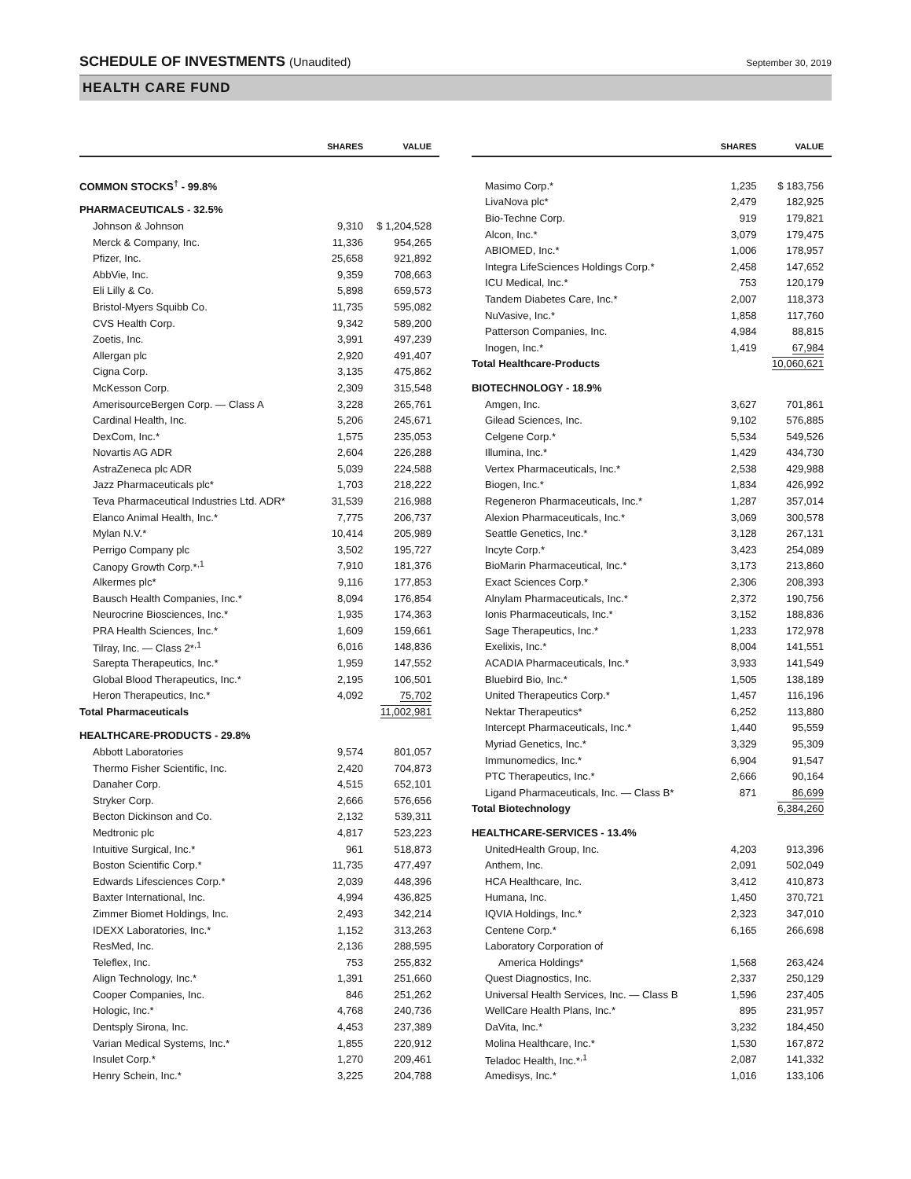SCHEDULE OF INVESTMENTS (Unaudited)
September 30, 2019
HEALTH CARE FUND
| | SHARES | VALUE |
| --- | --- | --- |
| COMMON STOCKS<sup>†</sup> - 99.8% | | |
| PHARMACEUTICALS - 32.5% | | |
| Johnson & Johnson | 9,310 | $ 1,204,528 |
| Merck & Company, Inc. | 11,336 | 954,265 |
| Pfizer, Inc. | 25,658 | 921,892 |
| AbbVie, Inc. | 9,359 | 708,663 |
| Eli Lilly & Co. | 5,898 | 659,573 |
| Bristol-Myers Squibb Co. | 11,735 | 595,082 |
| CVS Health Corp. | 9,342 | 589,200 |
| Zoetis, Inc. | 3,991 | 497,239 |
| Allergan plc | 2,920 | 491,407 |
| Cigna Corp. | 3,135 | 475,862 |
| McKesson Corp. | 2,309 | 315,548 |
| AmerisourceBergen Corp. — Class A | 3,228 | 265,761 |
| Cardinal Health, Inc. | 5,206 | 245,671 |
| DexCom, Inc.* | 1,575 | 235,053 |
| Novartis AG ADR | 2,604 | 226,288 |
| AstraZeneca plc ADR | 5,039 | 224,588 |
| Jazz Pharmaceuticals plc* | 1,703 | 218,222 |
| Teva Pharmaceutical Industries Ltd. ADR* | 31,539 | 216,988 |
| Elanco Animal Health, Inc.* | 7,775 | 206,737 |
| Mylan N.V.* | 10,414 | 205,989 |
| Perrigo Company plc | 3,502 | 195,727 |
| Canopy Growth Corp.*<sup>,1</sup> | 7,910 | 181,376 |
| Alkermes plc* | 9,116 | 177,853 |
| Bausch Health Companies, Inc.* | 8,094 | 176,854 |
| Neurocrine Biosciences, Inc.* | 1,935 | 174,363 |
| PRA Health Sciences, Inc.* | 1,609 | 159,661 |
| Tilray, Inc. — Class 2*<sup>,1</sup> | 6,016 | 148,836 |
| Sarepta Therapeutics, Inc.* | 1,959 | 147,552 |
| Global Blood Therapeutics, Inc.* | 2,195 | 106,501 |
| Heron Therapeutics, Inc.* | 4,092 | 75,702 |
| Total Pharmaceuticals | | 11,002,981 |
| HEALTHCARE-PRODUCTS - 29.8% | | |
| Abbott Laboratories | 9,574 | 801,057 |
| Thermo Fisher Scientific, Inc. | 2,420 | 704,873 |
| Danaher Corp. | 4,515 | 652,101 |
| Stryker Corp. | 2,666 | 576,656 |
| Becton Dickinson and Co. | 2,132 | 539,311 |
| Medtronic plc | 4,817 | 523,223 |
| Intuitive Surgical, Inc.* | 961 | 518,873 |
| Boston Scientific Corp.* | 11,735 | 477,497 |
| Edwards Lifesciences Corp.* | 2,039 | 448,396 |
| Baxter International, Inc. | 4,994 | 436,825 |
| Zimmer Biomet Holdings, Inc. | 2,493 | 342,214 |
| IDEXX Laboratories, Inc.* | 1,152 | 313,263 |
| ResMed, Inc. | 2,136 | 288,595 |
| Teleflex, Inc. | 753 | 255,832 |
| Align Technology, Inc.* | 1,391 | 251,660 |
| Cooper Companies, Inc. | 846 | 251,262 |
| Hologic, Inc.* | 4,768 | 240,736 |
| Dentsply Sirona, Inc. | 4,453 | 237,389 |
| Varian Medical Systems, Inc.* | 1,855 | 220,912 |
| Insulet Corp.* | 1,270 | 209,461 |
| Henry Schein, Inc.* | 3,225 | 204,788 |
| | SHARES | VALUE |
| --- | --- | --- |
| Masimo Corp.* | 1,235 | $ 183,756 |
| LivaNova plc* | 2,479 | 182,925 |
| Bio-Techne Corp. | 919 | 179,821 |
| Alcon, Inc.* | 3,079 | 179,475 |
| ABIOMED, Inc.* | 1,006 | 178,957 |
| Integra LifeSciences Holdings Corp.* | 2,458 | 147,652 |
| ICU Medical, Inc.* | 753 | 120,179 |
| Tandem Diabetes Care, Inc.* | 2,007 | 118,373 |
| NuVasive, Inc.* | 1,858 | 117,760 |
| Patterson Companies, Inc. | 4,984 | 88,815 |
| Inogen, Inc.* | 1,419 | 67,984 |
| Total Healthcare-Products | | 10,060,621 |
| BIOTECHNOLOGY - 18.9% | | |
| Amgen, Inc. | 3,627 | 701,861 |
| Gilead Sciences, Inc. | 9,102 | 576,885 |
| Celgene Corp.* | 5,534 | 549,526 |
| Illumina, Inc.* | 1,429 | 434,730 |
| Vertex Pharmaceuticals, Inc.* | 2,538 | 429,988 |
| Biogen, Inc.* | 1,834 | 426,992 |
| Regeneron Pharmaceuticals, Inc.* | 1,287 | 357,014 |
| Alexion Pharmaceuticals, Inc.* | 3,069 | 300,578 |
| Seattle Genetics, Inc.* | 3,128 | 267,131 |
| Incyte Corp.* | 3,423 | 254,089 |
| BioMarin Pharmaceutical, Inc.* | 3,173 | 213,860 |
| Exact Sciences Corp.* | 2,306 | 208,393 |
| Alnylam Pharmaceuticals, Inc.* | 2,372 | 190,756 |
| Ionis Pharmaceuticals, Inc.* | 3,152 | 188,836 |
| Sage Therapeutics, Inc.* | 1,233 | 172,978 |
| Exelixis, Inc.* | 8,004 | 141,551 |
| ACADIA Pharmaceuticals, Inc.* | 3,933 | 141,549 |
| Bluebird Bio, Inc.* | 1,505 | 138,189 |
| United Therapeutics Corp.* | 1,457 | 116,196 |
| Nektar Therapeutics* | 6,252 | 113,880 |
| Intercept Pharmaceuticals, Inc.* | 1,440 | 95,559 |
| Myriad Genetics, Inc.* | 3,329 | 95,309 |
| Immunomedics, Inc.* | 6,904 | 91,547 |
| PTC Therapeutics, Inc.* | 2,666 | 90,164 |
| Ligand Pharmaceuticals, Inc. — Class B* | 871 | 86,699 |
| Total Biotechnology | | 6,384,260 |
| HEALTHCARE-SERVICES - 13.4% | | |
| UnitedHealth Group, Inc. | 4,203 | 913,396 |
| Anthem, Inc. | 2,091 | 502,049 |
| HCA Healthcare, Inc. | 3,412 | 410,873 |
| Humana, Inc. | 1,450 | 370,721 |
| IQVIA Holdings, Inc.* | 2,323 | 347,010 |
| Centene Corp.* | 6,165 | 266,698 |
| Laboratory Corporation of | | |
| America Holdings* | 1,568 | 263,424 |
| Quest Diagnostics, Inc. | 2,337 | 250,129 |
| Universal Health Services, Inc. — Class B | 1,596 | 237,405 |
| WellCare Health Plans, Inc.* | 895 | 231,957 |
| DaVita, Inc.* | 3,232 | 184,450 |
| Molina Healthcare, Inc.* | 1,530 | 167,872 |
| Teladoc Health, Inc.*<sup>,1</sup> | 2,087 | 141,332 |
| Amedisys, Inc.* | 1,016 | 133,106 |